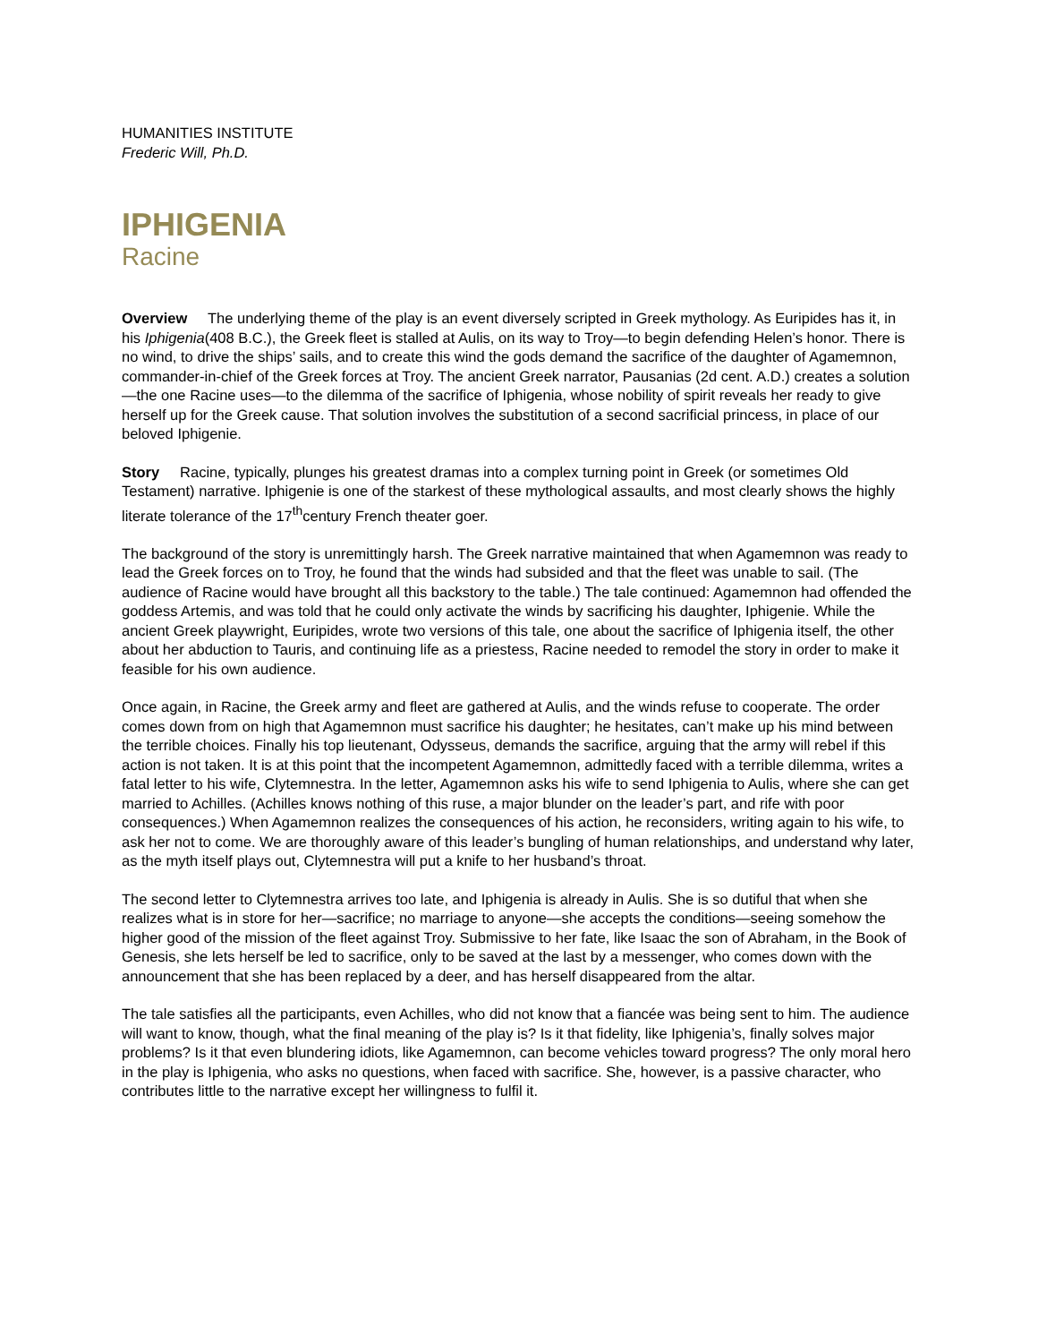HUMANITIES INSTITUTE
Frederic Will, Ph.D.
IPHIGENIA
Racine
Overview The underlying theme of the play is an event diversely scripted in Greek mythology. As Euripides has it, in his Iphigenia(408 B.C.), the Greek fleet is stalled at Aulis, on its way to Troy—to begin defending Helen’s honor. There is no wind, to drive the ships’ sails, and to create this wind the gods demand the sacrifice of the daughter of Agamemnon, commander-in-chief of the Greek forces at Troy. The ancient Greek narrator, Pausanias (2d cent. A.D.) creates a solution—the one Racine uses—to the dilemma of the sacrifice of Iphigenia, whose nobility of spirit reveals her ready to give herself up for the Greek cause. That solution involves the substitution of a second sacrificial princess, in place of our beloved Iphigenie.
Story Racine, typically, plunges his greatest dramas into a complex turning point in Greek (or sometimes Old Testament) narrative. Iphigenie is one of the starkest of these mythological assaults, and most clearly shows the highly literate tolerance of the 17<sup>th</sup>century French theater goer.
The background of the story is unremittingly harsh. The Greek narrative maintained that when Agamemnon was ready to lead the Greek forces on to Troy, he found that the winds had subsided and that the fleet was unable to sail. (The audience of Racine would have brought all this backstory to the table.) The tale continued: Agamemnon had offended the goddess Artemis, and was told that he could only activate the winds by sacrificing his daughter, Iphigenie. While the ancient Greek playwright, Euripides, wrote two versions of this tale, one about the sacrifice of Iphigenia itself, the other about her abduction to Tauris, and continuing life as a priestess, Racine needed to remodel the story in order to make it feasible for his own audience.
Once again, in Racine, the Greek army and fleet are gathered at Aulis, and the winds refuse to cooperate. The order comes down from on high that Agamemnon must sacrifice his daughter; he hesitates, can’t make up his mind between the terrible choices. Finally his top lieutenant, Odysseus, demands the sacrifice, arguing that the army will rebel if this action is not taken. It is at this point that the incompetent Agamemnon, admittedly faced with a terrible dilemma, writes a fatal letter to his wife, Clytemnestra. In the letter, Agamemnon asks his wife to send Iphigenia to Aulis, where she can get married to Achilles. (Achilles knows nothing of this ruse, a major blunder on the leader’s part, and rife with poor consequences.) When Agamemnon realizes the consequences of his action, he reconsiders, writing again to his wife, to ask her not to come. We are thoroughly aware of this leader’s bungling of human relationships, and understand why later, as the myth itself plays out, Clytemnestra will put a knife to her husband’s throat.
The second letter to Clytemnestra arrives too late, and Iphigenia is already in Aulis. She is so dutiful that when she realizes what is in store for her—sacrifice; no marriage to anyone—she accepts the conditions—seeing somehow the higher good of the mission of the fleet against Troy. Submissive to her fate, like Isaac the son of Abraham, in the Book of Genesis, she lets herself be led to sacrifice, only to be saved at the last by a messenger, who comes down with the announcement that she has been replaced by a deer, and has herself disappeared from the altar.
The tale satisfies all the participants, even Achilles, who did not know that a fiancée was being sent to him. The audience will want to know, though, what the final meaning of the play is? Is it that fidelity, like Iphigenia’s, finally solves major problems? Is it that even blundering idiots, like Agamemnon, can become vehicles toward progress? The only moral hero in the play is Iphigenia, who asks no questions, when faced with sacrifice. She, however, is a passive character, who contributes little to the narrative except her willingness to fulfil it.